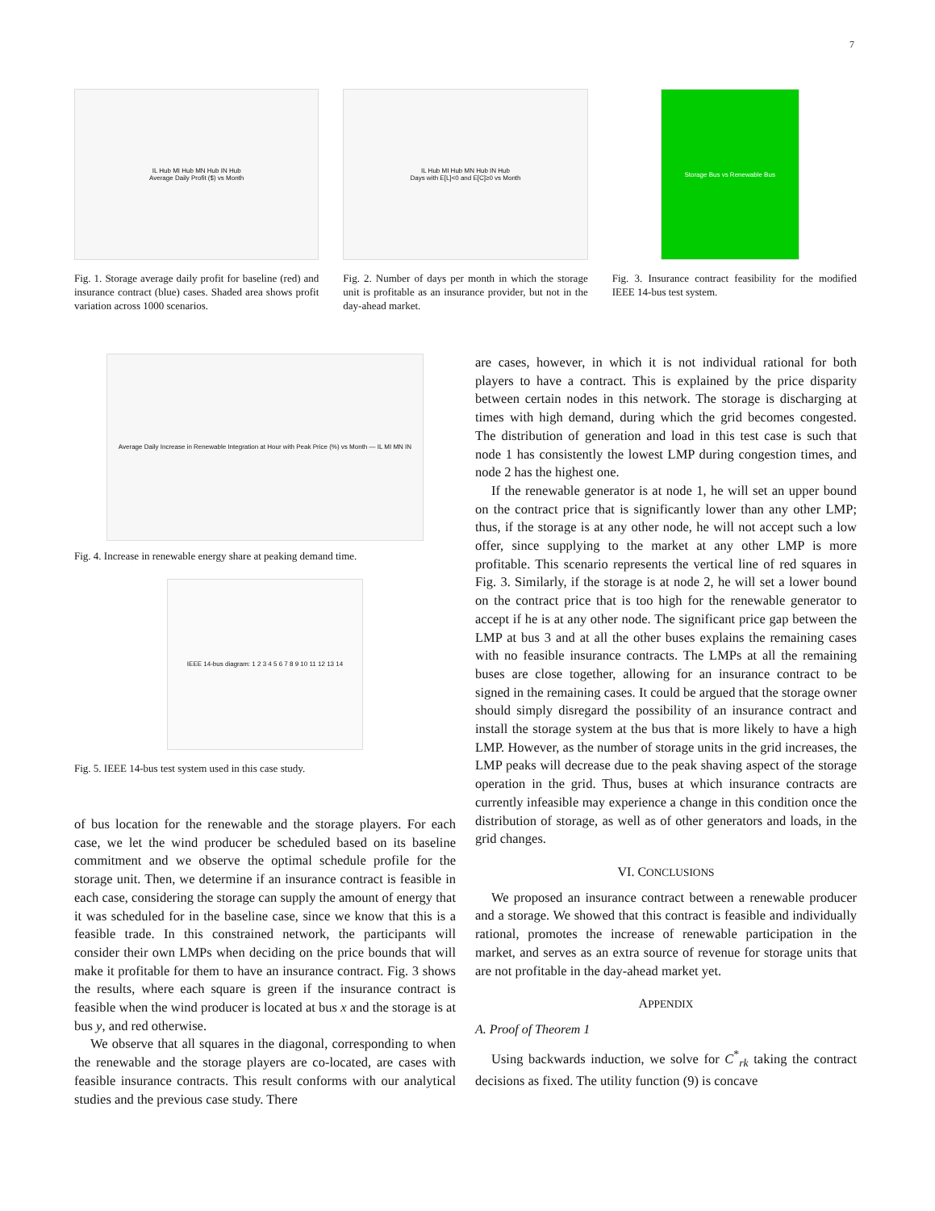7
IL Hub MI Hub MN Hub IN Hub
Average Daily Profit ($) vs Month
Fig. 1. Storage average daily profit for baseline (red) and insurance contract (blue) cases. Shaded area shows profit variation across 1000 scenarios.
IL Hub MI Hub MN Hub IN Hub
Days with E[L]<0 and E[C]≥0 vs Month
Fig. 2. Number of days per month in which the storage unit is profitable as an insurance provider, but not in the day-ahead market.
Storage Bus vs Renewable Bus
Fig. 3. Insurance contract feasibility for the modified IEEE 14-bus test system.
Average Daily Increase in Renewable Integration at Hour with Peak Price (%) vs Month — IL MI MN IN
Fig. 4. Increase in renewable energy share at peaking demand time.
IEEE 14-bus diagram: 1 2 3 4 5 6 7 8 9 10 11 12 13 14
Fig. 5. IEEE 14-bus test system used in this case study.
of bus location for the renewable and the storage players. For each case, we let the wind producer be scheduled based on its baseline commitment and we observe the optimal schedule profile for the storage unit. Then, we determine if an insurance contract is feasible in each case, considering the storage can supply the amount of energy that it was scheduled for in the baseline case, since we know that this is a feasible trade. In this constrained network, the participants will consider their own LMPs when deciding on the price bounds that will make it profitable for them to have an insurance contract. Fig. 3 shows the results, where each square is green if the insurance contract is feasible when the wind producer is located at bus x and the storage is at bus y, and red otherwise.
We observe that all squares in the diagonal, corresponding to when the renewable and the storage players are co-located, are cases with feasible insurance contracts. This result conforms with our analytical studies and the previous case study. There
are cases, however, in which it is not individual rational for both players to have a contract. This is explained by the price disparity between certain nodes in this network. The storage is discharging at times with high demand, during which the grid becomes congested. The distribution of generation and load in this test case is such that node 1 has consistently the lowest LMP during congestion times, and node 2 has the highest one.
If the renewable generator is at node 1, he will set an upper bound on the contract price that is significantly lower than any other LMP; thus, if the storage is at any other node, he will not accept such a low offer, since supplying to the market at any other LMP is more profitable. This scenario represents the vertical line of red squares in Fig. 3. Similarly, if the storage is at node 2, he will set a lower bound on the contract price that is too high for the renewable generator to accept if he is at any other node. The significant price gap between the LMP at bus 3 and at all the other buses explains the remaining cases with no feasible insurance contracts. The LMPs at all the remaining buses are close together, allowing for an insurance contract to be signed in the remaining cases. It could be argued that the storage owner should simply disregard the possibility of an insurance contract and install the storage system at the bus that is more likely to have a high LMP. However, as the number of storage units in the grid increases, the LMP peaks will decrease due to the peak shaving aspect of the storage operation in the grid. Thus, buses at which insurance contracts are currently infeasible may experience a change in this condition once the distribution of storage, as well as of other generators and loads, in the grid changes.
VI. CONCLUSIONS
We proposed an insurance contract between a renewable producer and a storage. We showed that this contract is feasible and individually rational, promotes the increase of renewable participation in the market, and serves as an extra source of revenue for storage units that are not profitable in the day-ahead market yet.
APPENDIX
A. Proof of Theorem 1
Using backwards induction, we solve for C<sup>*</sup><sub>rk</sub> taking the contract decisions as fixed. The utility function (9) is concave